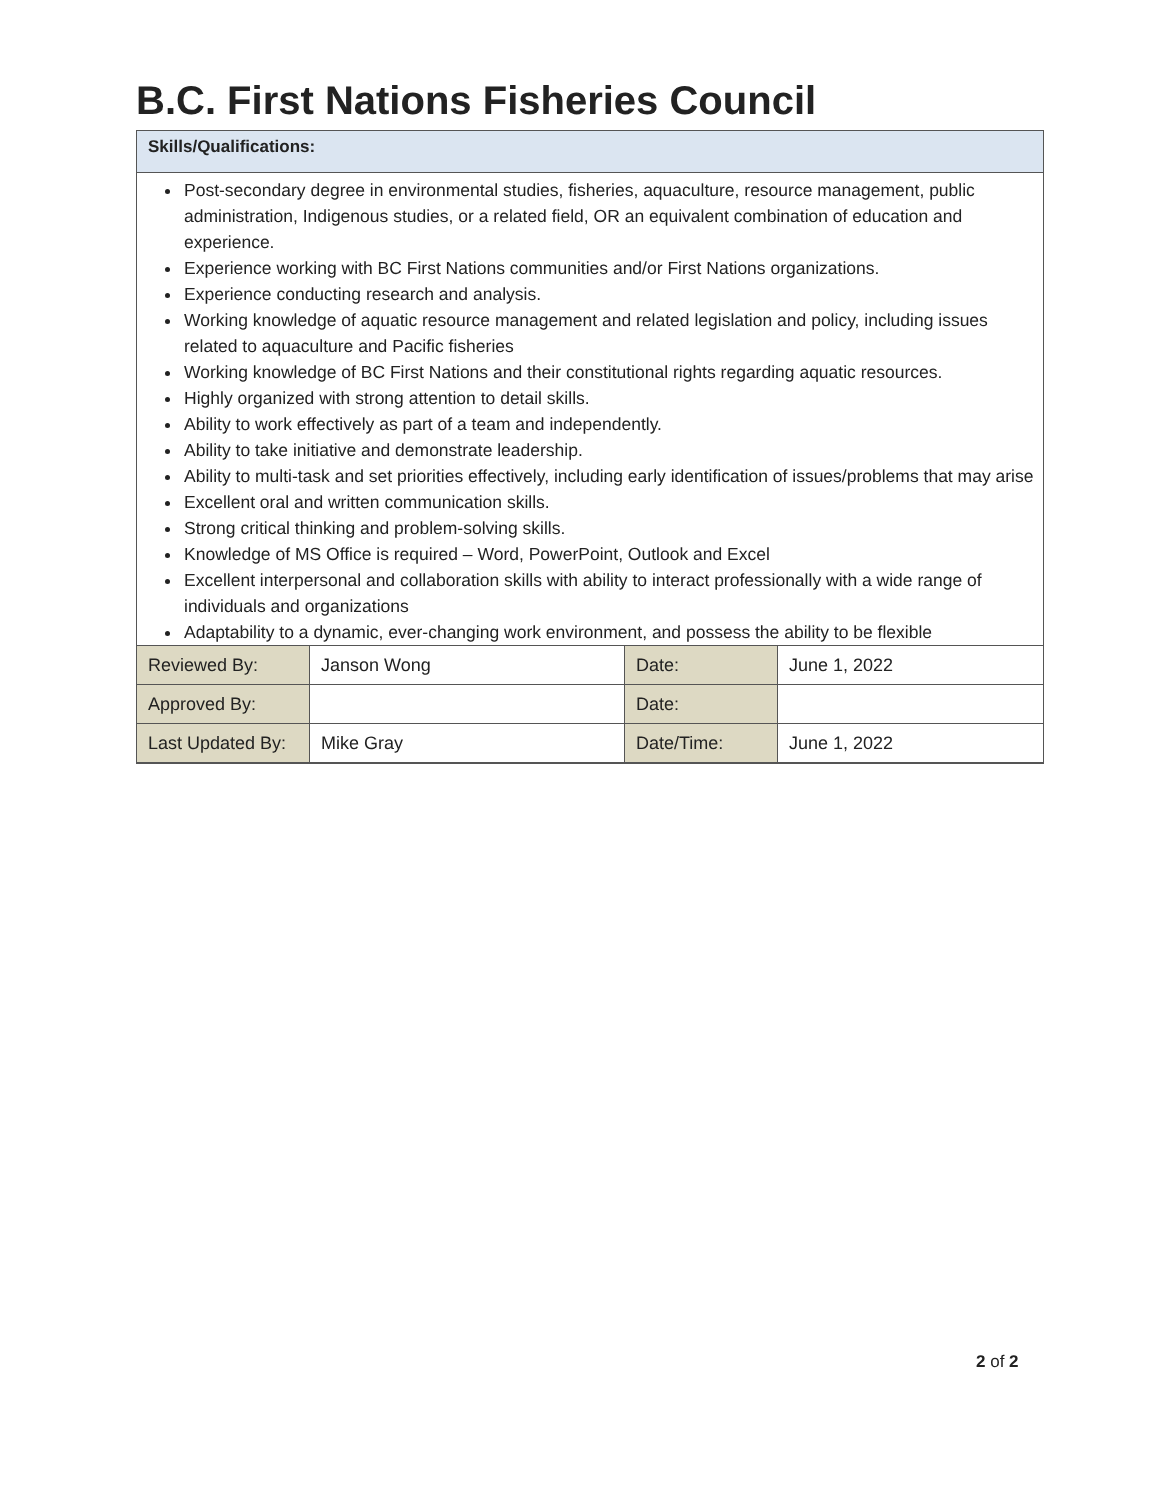B.C. First Nations Fisheries Council
Skills/Qualifications:
Post-secondary degree in environmental studies, fisheries, aquaculture, resource management, public administration, Indigenous studies, or a related field, OR an equivalent combination of education and experience.
Experience working with BC First Nations communities and/or First Nations organizations.
Experience conducting research and analysis.
Working knowledge of aquatic resource management and related legislation and policy, including issues related to aquaculture and Pacific fisheries
Working knowledge of BC First Nations and their constitutional rights regarding aquatic resources.
Highly organized with strong attention to detail skills.
Ability to work effectively as part of a team and independently.
Ability to take initiative and demonstrate leadership.
Ability to multi-task and set priorities effectively, including early identification of issues/problems that may arise
Excellent oral and written communication skills.
Strong critical thinking and problem-solving skills.
Knowledge of MS Office is required – Word, PowerPoint, Outlook and Excel
Excellent interpersonal and collaboration skills with ability to interact professionally with a wide range of individuals and organizations
Adaptability to a dynamic, ever-changing work environment, and possess the ability to be flexible
| Reviewed By: | Janson Wong | Date: | June 1, 2022 |
| Approved By: | | Date: | |
| Last Updated By: | Mike Gray | Date/Time: | June 1, 2022 |
2 of 2